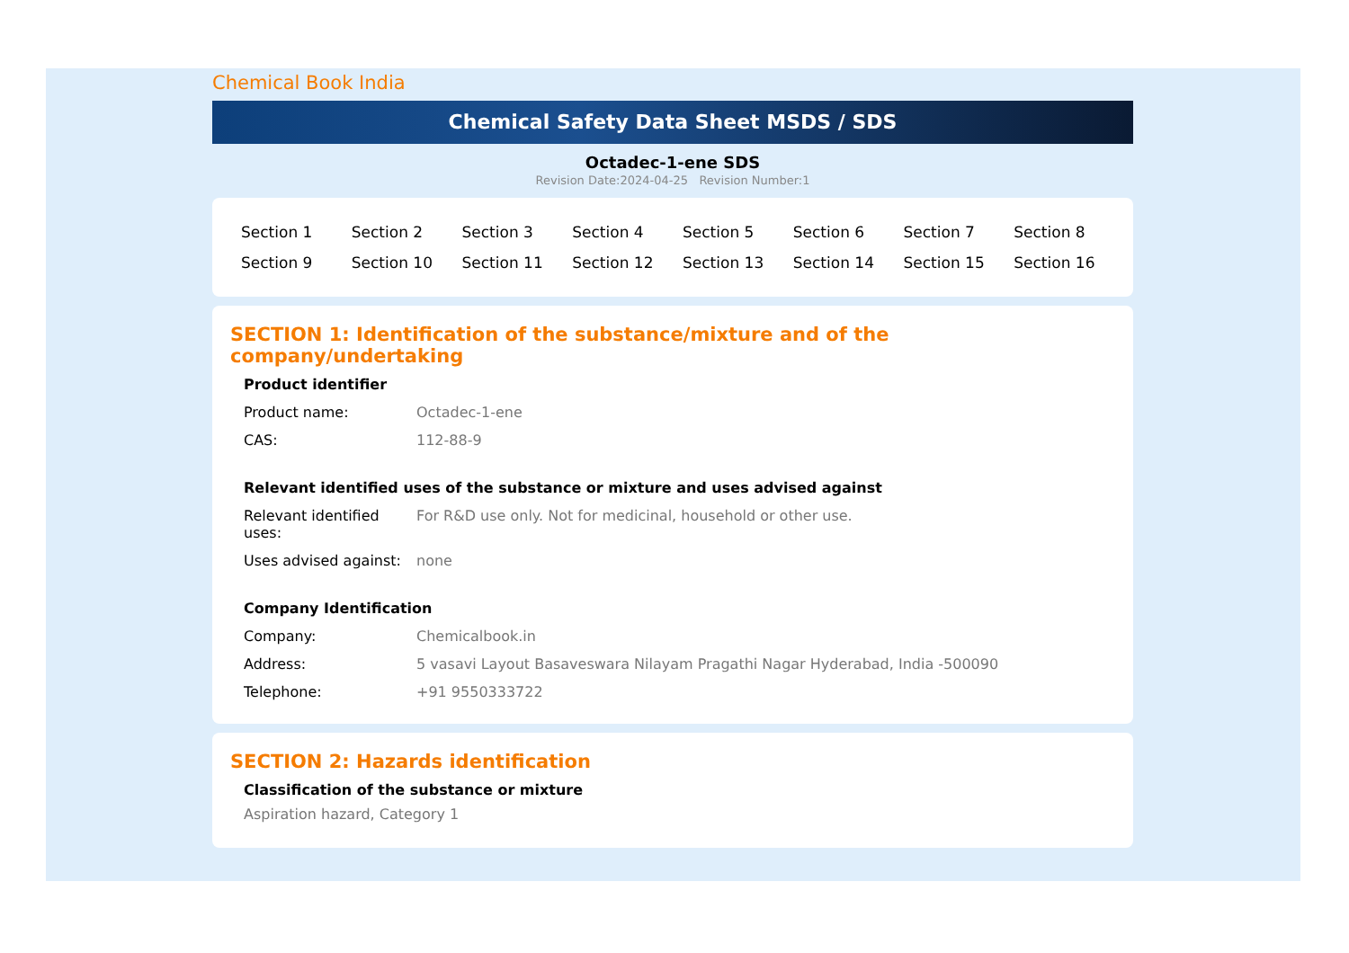Chemical Book India
Chemical Safety Data Sheet MSDS / SDS
Octadec-1-ene SDS
Revision Date:2024-04-25 Revision Number:1
| Section 1 | Section 2 | Section 3 | Section 4 | Section 5 | Section 6 | Section 7 | Section 8 |
| Section 9 | Section 10 | Section 11 | Section 12 | Section 13 | Section 14 | Section 15 | Section 16 |
SECTION 1: Identification of the substance/mixture and of the company/undertaking
Product identifier
| Product name: | Octadec-1-ene |
| CAS: | 112-88-9 |
Relevant identified uses of the substance or mixture and uses advised against
| Relevant identified uses: | For R&D use only. Not for medicinal, household or other use. |
| Uses advised against: | none |
Company Identification
| Company: | Chemicalbook.in |
| Address: | 5 vasavi Layout Basaveswara Nilayam Pragathi Nagar Hyderabad, India -500090 |
| Telephone: | +91 9550333722 |
SECTION 2: Hazards identification
Classification of the substance or mixture
Aspiration hazard, Category 1